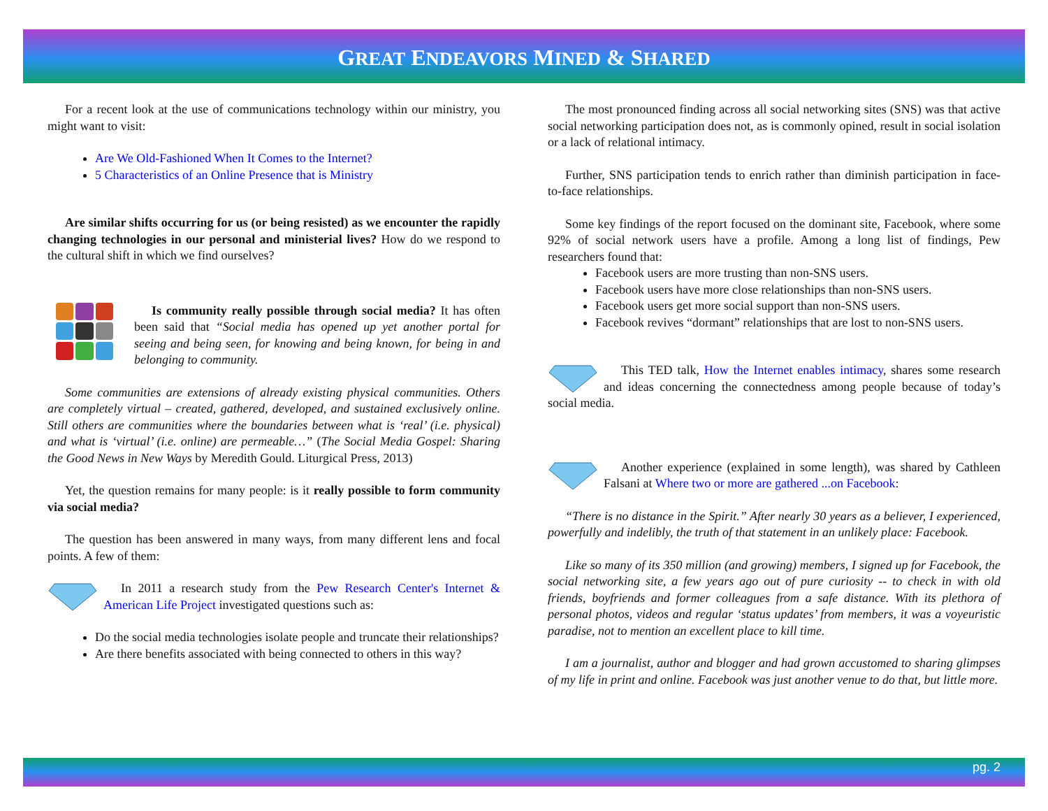GREAT ENDEAVORS MINED & SHARED
For a recent look at the use of communications technology within our ministry, you might want to visit:
Are We Old-Fashioned When It Comes to the Internet?
5 Characteristics of an Online Presence that is Ministry
Are similar shifts occurring for us (or being resisted) as we encounter the rapidly changing technologies in our personal and ministerial lives? How do we respond to the cultural shift in which we find ourselves?
Is community really possible through social media? It has often been said that “Social media has opened up yet another portal for seeing and being seen, for knowing and being known, for being in and belonging to community.
Some communities are extensions of already existing physical communities. Others are completely virtual – created, gathered, developed, and sustained exclusively online. Still others are communities where the boundaries between what is ‘real’ (i.e. physical) and what is ‘virtual’ (i.e. online) are permeable…” (The Social Media Gospel: Sharing the Good News in New Ways by Meredith Gould. Liturgical Press, 2013)
Yet, the question remains for many people: is it really possible to form community via social media?
The question has been answered in many ways, from many different lens and focal points. A few of them:
In 2011 a research study from the Pew Research Center's Internet & American Life Project investigated questions such as:
Do the social media technologies isolate people and truncate their relationships?
Are there benefits associated with being connected to others in this way?
The most pronounced finding across all social networking sites (SNS) was that active social networking participation does not, as is commonly opined, result in social isolation or a lack of relational intimacy.
Further, SNS participation tends to enrich rather than diminish participation in face-to-face relationships.
Some key findings of the report focused on the dominant site, Facebook, where some 92% of social network users have a profile. Among a long list of findings, Pew researchers found that:
Facebook users are more trusting than non-SNS users.
Facebook users have more close relationships than non-SNS users.
Facebook users get more social support than non-SNS users.
Facebook revives “dormant” relationships that are lost to non-SNS users.
This TED talk, How the Internet enables intimacy, shares some research and ideas concerning the connectedness among people because of today’s social media.
Another experience (explained in some length), was shared by Cathleen Falsani at Where two or more are gathered ...on Facebook:
“There is no distance in the Spirit.” After nearly 30 years as a believer, I experienced, powerfully and indelibly, the truth of that statement in an unlikely place: Facebook.
Like so many of its 350 million (and growing) members, I signed up for Facebook, the social networking site, a few years ago out of pure curiosity -- to check in with old friends, boyfriends and former colleagues from a safe distance. With its plethora of personal photos, videos and regular ‘status updates’ from members, it was a voyeuristic paradise, not to mention an excellent place to kill time.
I am a journalist, author and blogger and had grown accustomed to sharing glimpses of my life in print and online. Facebook was just another venue to do that, but little more.
pg. 2